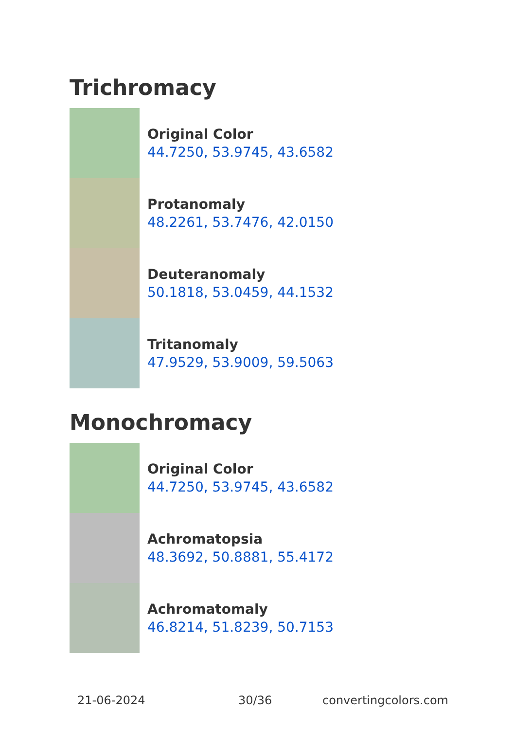Trichromacy
Original Color
44.7250, 53.9745, 43.6582
Protanomaly
48.2261, 53.7476, 42.0150
Deuteranomaly
50.1818, 53.0459, 44.1532
Tritanomaly
47.9529, 53.9009, 59.5063
Monochromacy
Original Color
44.7250, 53.9745, 43.6582
Achromatopsia
48.3692, 50.8881, 55.4172
Achromatomaly
46.8214, 51.8239, 50.7153
21-06-2024 30/36 convertingcolors.com